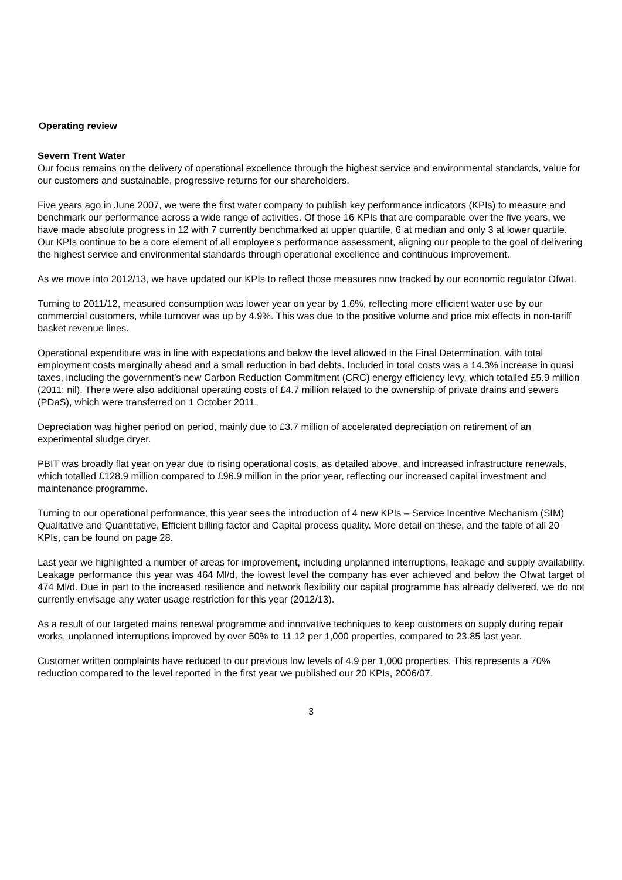Operating review
Severn Trent Water
Our focus remains on the delivery of operational excellence through the highest service and environmental standards, value for our customers and sustainable, progressive returns for our shareholders.
Five years ago in June 2007, we were the first water company to publish key performance indicators (KPIs) to measure and benchmark our performance across a wide range of activities. Of those 16 KPIs that are comparable over the five years, we have made absolute progress in 12 with 7 currently benchmarked at upper quartile, 6 at median and only 3 at lower quartile. Our KPIs continue to be a core element of all employee’s performance assessment, aligning our people to the goal of delivering the highest service and environmental standards through operational excellence and continuous improvement.
As we move into 2012/13, we have updated our KPIs to reflect those measures now tracked by our economic regulator Ofwat.
Turning to 2011/12, measured consumption was lower year on year by 1.6%, reflecting more efficient water use by our commercial customers, while turnover was up by 4.9%. This was due to the positive volume and price mix effects in non-tariff basket revenue lines.
Operational expenditure was in line with expectations and below the level allowed in the Final Determination, with total employment costs marginally ahead and a small reduction in bad debts. Included in total costs was a 14.3% increase in quasi taxes, including the government’s new Carbon Reduction Commitment (CRC) energy efficiency levy, which totalled £5.9 million (2011: nil). There were also additional operating costs of £4.7 million related to the ownership of private drains and sewers (PDaS), which were transferred on 1 October 2011.
Depreciation was higher period on period, mainly due to £3.7 million of accelerated depreciation on retirement of an experimental sludge dryer.
PBIT was broadly flat year on year due to rising operational costs, as detailed above, and increased infrastructure renewals, which totalled £128.9 million compared to £96.9 million in the prior year, reflecting our increased capital investment and maintenance programme.
Turning to our operational performance, this year sees the introduction of 4 new KPIs – Service Incentive Mechanism (SIM) Qualitative and Quantitative, Efficient billing factor and Capital process quality. More detail on these, and the table of all 20 KPIs, can be found on page 28.
Last year we highlighted a number of areas for improvement, including unplanned interruptions, leakage and supply availability. Leakage performance this year was 464 Ml/d, the lowest level the company has ever achieved and below the Ofwat target of 474 Ml/d. Due in part to the increased resilience and network flexibility our capital programme has already delivered, we do not currently envisage any water usage restriction for this year (2012/13).
As a result of our targeted mains renewal programme and innovative techniques to keep customers on supply during repair works, unplanned interruptions improved by over 50% to 11.12 per 1,000 properties, compared to 23.85 last year.
Customer written complaints have reduced to our previous low levels of 4.9 per 1,000 properties. This represents a 70% reduction compared to the level reported in the first year we published our 20 KPIs, 2006/07.
3